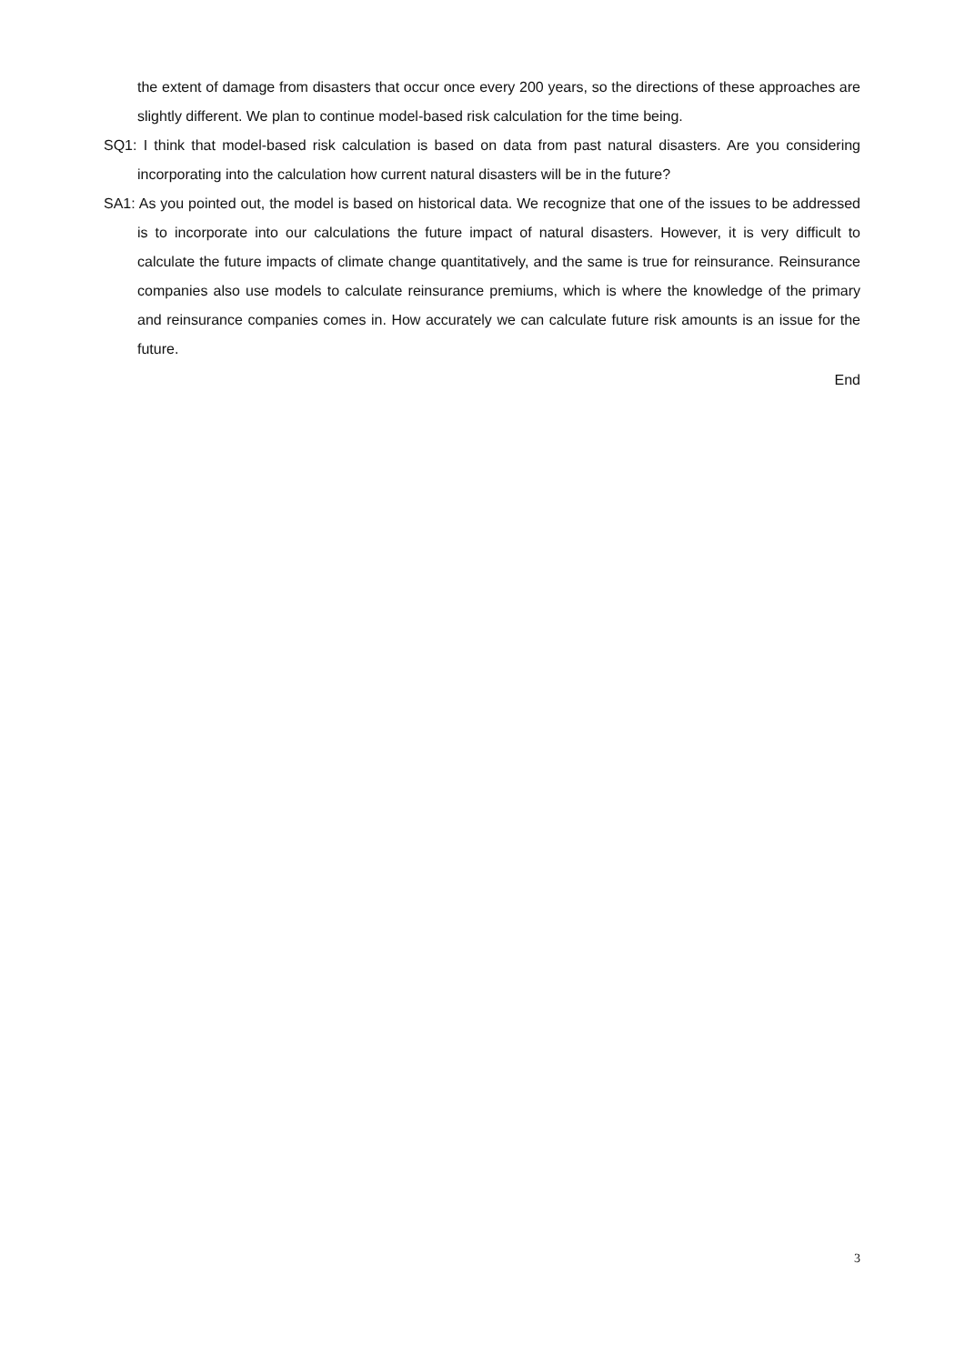the extent of damage from disasters that occur once every 200 years, so the directions of these approaches are slightly different. We plan to continue model-based risk calculation for the time being.
SQ1: I think that model-based risk calculation is based on data from past natural disasters. Are you considering incorporating into the calculation how current natural disasters will be in the future?
SA1: As you pointed out, the model is based on historical data. We recognize that one of the issues to be addressed is to incorporate into our calculations the future impact of natural disasters. However, it is very difficult to calculate the future impacts of climate change quantitatively, and the same is true for reinsurance. Reinsurance companies also use models to calculate reinsurance premiums, which is where the knowledge of the primary and reinsurance companies comes in. How accurately we can calculate future risk amounts is an issue for the future.
End
3